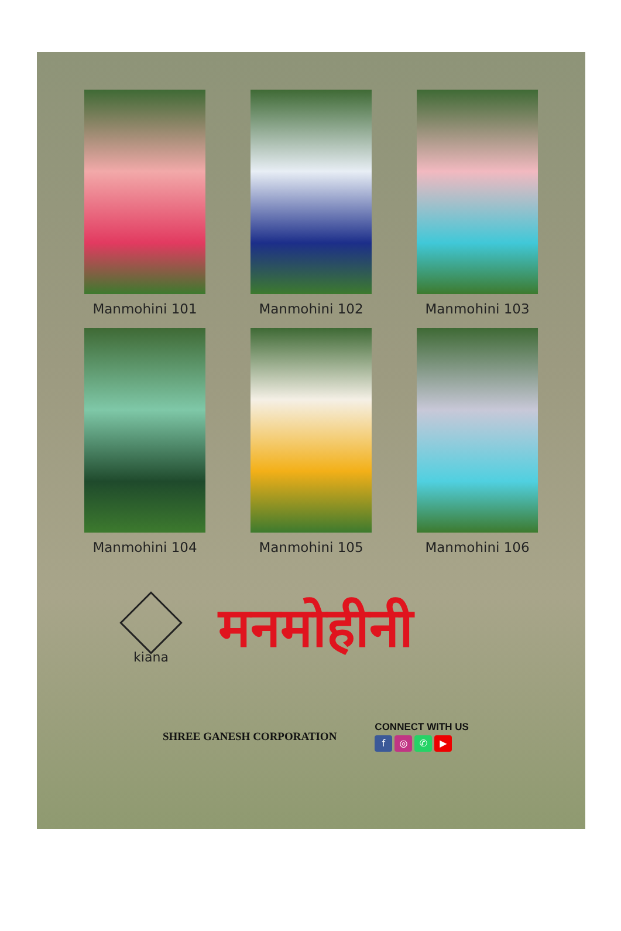Manmohini 101
Manmohini 102
Manmohini 103
Manmohini 104
Manmohini 105
Manmohini 106
kiana
मनमोहीनी
SHREE GANESH CORPORATION
CONNECT WITH US
f ◎ ✆ ▶